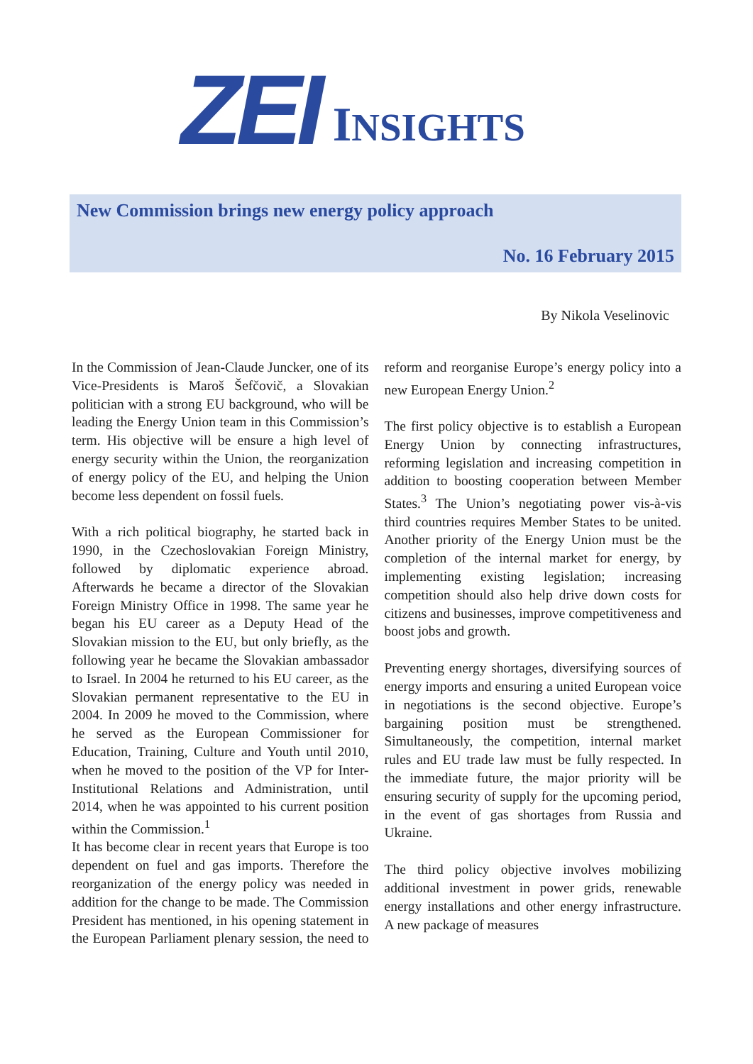ZEI INSIGHTS
New Commission brings new energy policy approach
No. 16 February 2015
By Nikola Veselinovic
In the Commission of Jean-Claude Juncker, one of its Vice-Presidents is Maroš Šefčovič, a Slovakian politician with a strong EU background, who will be leading the Energy Union team in this Commission’s term. His objective will be ensure a high level of energy security within the Union, the reorganization of energy policy of the EU, and helping the Union become less dependent on fossil fuels.
With a rich political biography, he started back in 1990, in the Czechoslovakian Foreign Ministry, followed by diplomatic experience abroad. Afterwards he became a director of the Slovakian Foreign Ministry Office in 1998. The same year he began his EU career as a Deputy Head of the Slovakian mission to the EU, but only briefly, as the following year he became the Slovakian ambassador to Israel. In 2004 he returned to his EU career, as the Slovakian permanent representative to the EU in 2004. In 2009 he moved to the Commission, where he served as the European Commissioner for Education, Training, Culture and Youth until 2010, when he moved to the position of the VP for Inter-Institutional Relations and Administration, until 2014, when he was appointed to his current position within the Commission.<sup>1</sup>
It has become clear in recent years that Europe is too dependent on fuel and gas imports. Therefore the reorganization of the energy policy was needed in addition for the change to be made. The Commission President has mentioned, in his opening statement in the European Parliament plenary session, the need to reform and reorganise Europe’s energy policy into a new European Energy Union.<sup>2</sup>
The first policy objective is to establish a European Energy Union by connecting infrastructures, reforming legislation and increasing competition in addition to boosting cooperation between Member States.<sup>3</sup> The Union’s negotiating power vis-à-vis third countries requires Member States to be united. Another priority of the Energy Union must be the completion of the internal market for energy, by implementing existing legislation; increasing competition should also help drive down costs for citizens and businesses, improve competitiveness and boost jobs and growth.
Preventing energy shortages, diversifying sources of energy imports and ensuring a united European voice in negotiations is the second objective. Europe’s bargaining position must be strengthened. Simultaneously, the competition, internal market rules and EU trade law must be fully respected. In the immediate future, the major priority will be ensuring security of supply for the upcoming period, in the event of gas shortages from Russia and Ukraine.
The third policy objective involves mobilizing additional investment in power grids, renewable energy installations and other energy infrastructure. A new package of measures